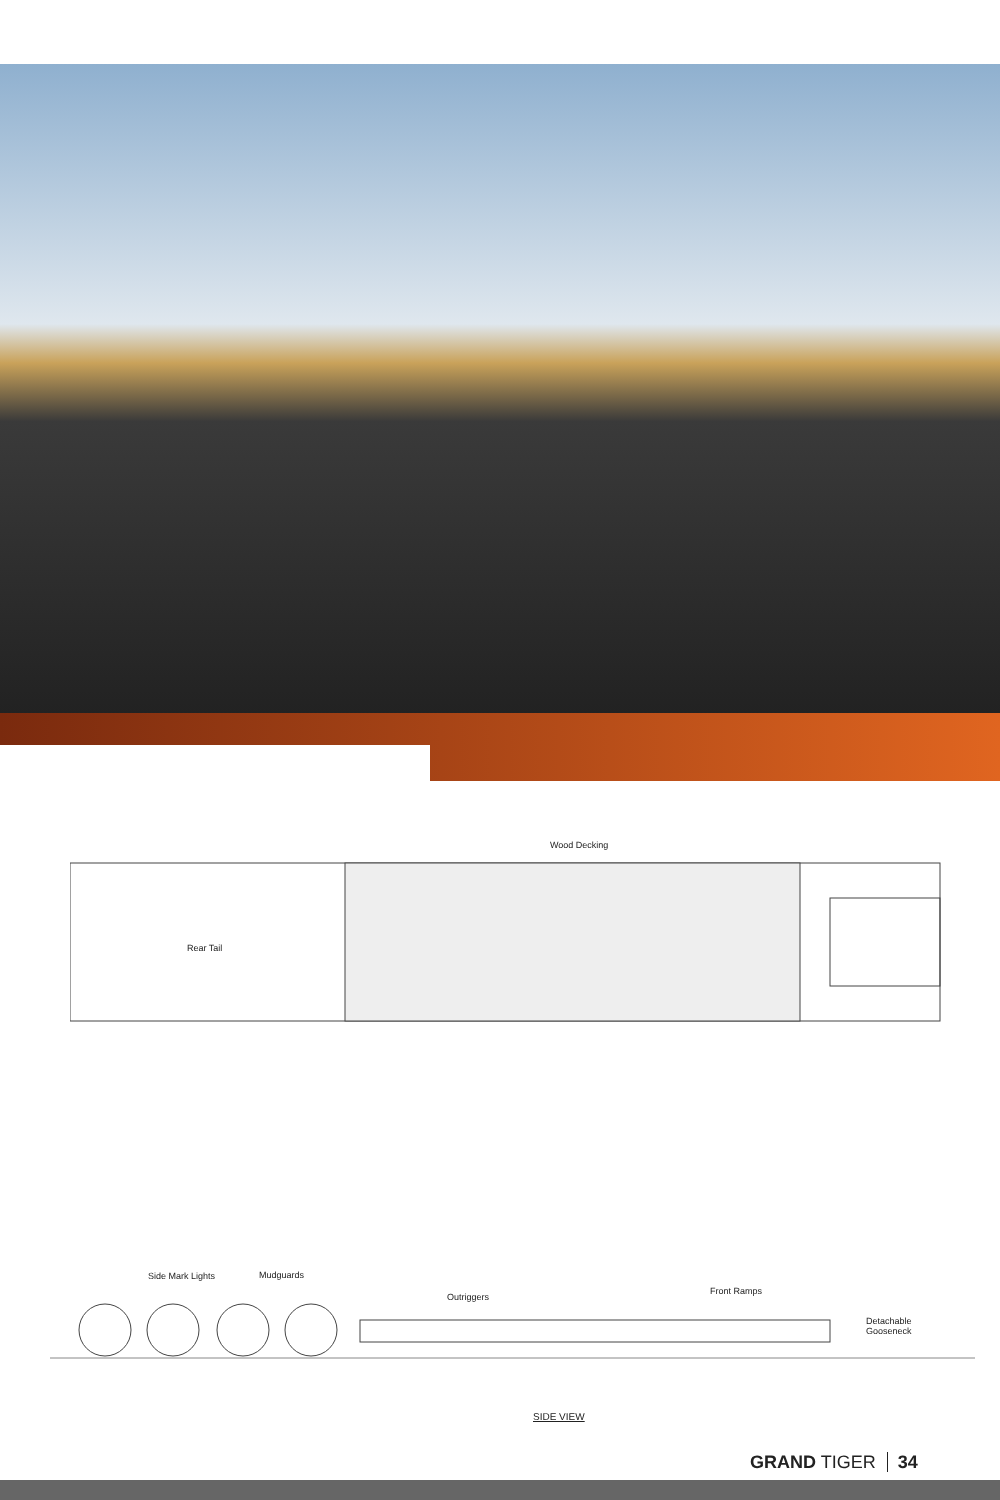Wood Decking
Rear Tail
Side Mark Lights Mudguards
Outriggers
Front Ramps
Detachable
Gooseneck
SIDE VIEW
GRAND TIGER 34